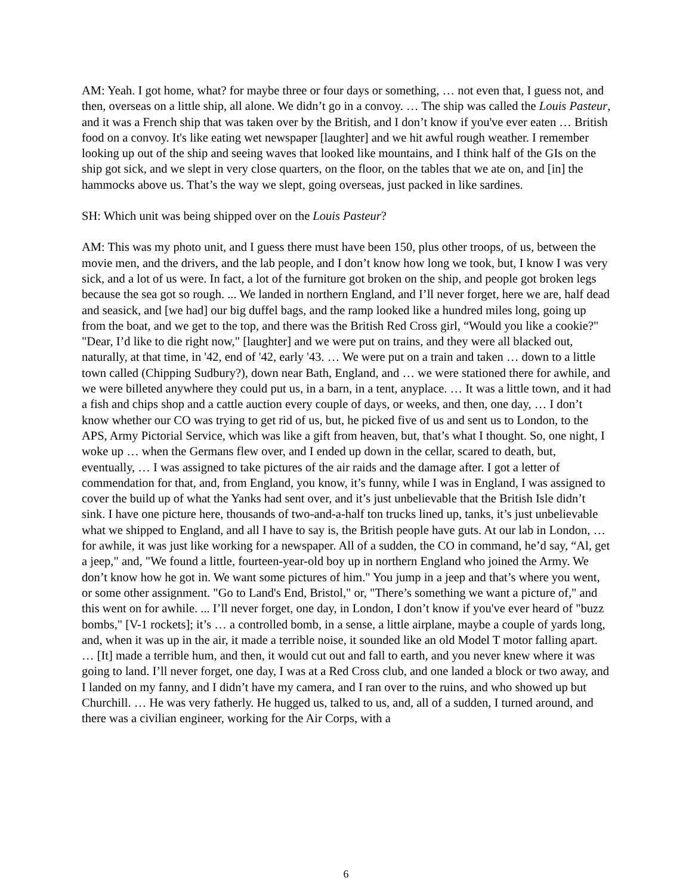AM: Yeah. I got home, what? for maybe three or four days or something, … not even that, I guess not, and then, overseas on a little ship, all alone. We didn’t go in a convoy. … The ship was called the Louis Pasteur, and it was a French ship that was taken over by the British, and I don’t know if you've ever eaten … British food on a convoy. It's like eating wet newspaper [laughter] and we hit awful rough weather. I remember looking up out of the ship and seeing waves that looked like mountains, and I think half of the GIs on the ship got sick, and we slept in very close quarters, on the floor, on the tables that we ate on, and [in] the hammocks above us. That’s the way we slept, going overseas, just packed in like sardines.
SH: Which unit was being shipped over on the Louis Pasteur?
AM: This was my photo unit, and I guess there must have been 150, plus other troops, of us, between the movie men, and the drivers, and the lab people, and I don’t know how long we took, but, I know I was very sick, and a lot of us were. In fact, a lot of the furniture got broken on the ship, and people got broken legs because the sea got so rough. ... We landed in northern England, and I’ll never forget, here we are, half dead and seasick, and [we had] our big duffel bags, and the ramp looked like a hundred miles long, going up from the boat, and we get to the top, and there was the British Red Cross girl, “Would you like a cookie?" "Dear, I’d like to die right now," [laughter] and we were put on trains, and they were all blacked out, naturally, at that time, in '42, end of '42, early '43. … We were put on a train and taken … down to a little town called (Chipping Sudbury?), down near Bath, England, and … we were stationed there for awhile, and we were billeted anywhere they could put us, in a barn, in a tent, anyplace. … It was a little town, and it had a fish and chips shop and a cattle auction every couple of days, or weeks, and then, one day, … I don’t know whether our CO was trying to get rid of us, but, he picked five of us and sent us to London, to the APS, Army Pictorial Service, which was like a gift from heaven, but, that’s what I thought. So, one night, I woke up … when the Germans flew over, and I ended up down in the cellar, scared to death, but, eventually, … I was assigned to take pictures of the air raids and the damage after. I got a letter of commendation for that, and, from England, you know, it’s funny, while I was in England, I was assigned to cover the build up of what the Yanks had sent over, and it’s just unbelievable that the British Isle didn’t sink. I have one picture here, thousands of two-and-a-half ton trucks lined up, tanks, it’s just unbelievable what we shipped to England, and all I have to say is, the British people have guts. At our lab in London, … for awhile, it was just like working for a newspaper. All of a sudden, the CO in command, he’d say, “Al, get a jeep," and, "We found a little, fourteen-year-old boy up in northern England who joined the Army. We don’t know how he got in. We want some pictures of him." You jump in a jeep and that’s where you went, or some other assignment. "Go to Land's End, Bristol," or, "There’s something we want a picture of," and this went on for awhile. ... I’ll never forget, one day, in London, I don’t know if you've ever heard of "buzz bombs," [V-1 rockets]; it’s … a controlled bomb, in a sense, a little airplane, maybe a couple of yards long, and, when it was up in the air, it made a terrible noise, it sounded like an old Model T motor falling apart. … [It] made a terrible hum, and then, it would cut out and fall to earth, and you never knew where it was going to land. I’ll never forget, one day, I was at a Red Cross club, and one landed a block or two away, and I landed on my fanny, and I didn’t have my camera, and I ran over to the ruins, and who showed up but Churchill. … He was very fatherly. He hugged us, talked to us, and, all of a sudden, I turned around, and there was a civilian engineer, working for the Air Corps, with a
6